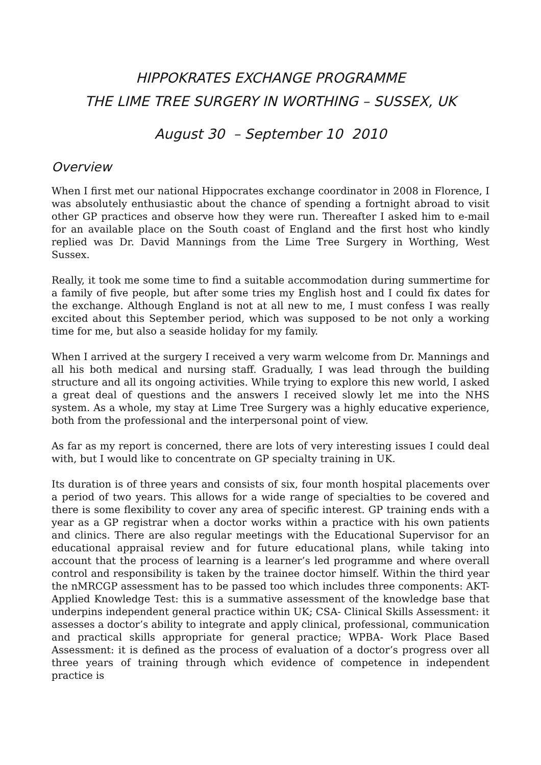HIPPOKRATES EXCHANGE PROGRAMME
THE LIME TREE SURGERY IN WORTHING – SUSSEX, UK
August 30 – September 10 2010
Overview
When I first met our national Hippocrates exchange coordinator in 2008 in Florence, I was absolutely enthusiastic about the chance of spending a fortnight abroad to visit other GP practices and observe how they were run. Thereafter I asked him to e-mail for an available place on the South coast of England and the first host who kindly replied was Dr. David Mannings from the Lime Tree Surgery in Worthing, West Sussex.
Really, it took me some time to find a suitable accommodation during summertime for a family of five people, but after some tries my English host and I could fix dates for the exchange. Although England is not at all new to me, I must confess I was really excited about this September period, which was supposed to be not only a working time for me, but also a seaside holiday for my family.
When I arrived at the surgery I received a very warm welcome from Dr. Mannings and all his both medical and nursing staff. Gradually, I was lead through the building structure and all its ongoing activities. While trying to explore this new world, I asked a great deal of questions and the answers I received slowly let me into the NHS system. As a whole, my stay at Lime Tree Surgery was a highly educative experience, both from the professional and the interpersonal point of view.
As far as my report is concerned, there are lots of very interesting issues I could deal with, but I would like to concentrate on GP specialty training in UK.
Its duration is of three years and consists of six, four month hospital placements over a period of two years. This allows for a wide range of specialties to be covered and there is some flexibility to cover any area of specific interest. GP training ends with a year as a GP registrar when a doctor works within a practice with his own patients and clinics. There are also regular meetings with the Educational Supervisor for an educational appraisal review and for future educational plans, while taking into account that the process of learning is a learner’s led programme and where overall control and responsibility is taken by the trainee doctor himself. Within the third year the nMRCGP assessment has to be passed too which includes three components: AKT- Applied Knowledge Test: this is a summative assessment of the knowledge base that underpins independent general practice within UK; CSA- Clinical Skills Assessment: it assesses a doctor’s ability to integrate and apply clinical, professional, communication and practical skills appropriate for general practice; WPBA- Work Place Based Assessment: it is defined as the process of evaluation of a doctor’s progress over all three years of training through which evidence of competence in independent practice is